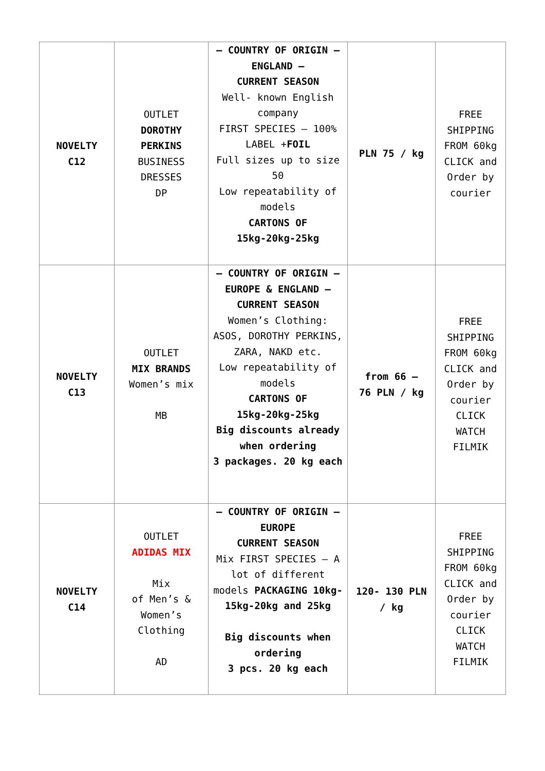| NOVELTY C12 | OUTLET DOROTHY PERKINS BUSINESS DRESSES DP | – COUNTRY OF ORIGIN – ENGLAND – CURRENT SEASON Well- known English company FIRST SPECIES – 100% LABEL + FOIL Full sizes up to size 50 Low repeatability of models CARTONS OF 15kg-20kg-25kg | PLN 75 / kg | FREE SHIPPING FROM 60kg CLICK and Order by courier |
| NOVELTY C13 | OUTLET MIX BRANDS Women’s mix MB | – COUNTRY OF ORIGIN – EUROPE & ENGLAND – CURRENT SEASON Women’s Clothing: ASOS, DOROTHY PERKINS, ZARA, NAKD etc. Low repeatability of models CARTONS OF 15kg-20kg-25kg Big discounts already when ordering 3 packages. 20 kg each | from 66 – 76 PLN / kg | FREE SHIPPING FROM 60kg CLICK and Order by courier CLICK WATCH FILMIK |
| NOVELTY C14 | OUTLET ADIDAS MIX Mix of Men’s & Women’s Clothing AD | – COUNTRY OF ORIGIN – EUROPE CURRENT SEASON Mix FIRST SPECIES – A lot of different models PACKAGING 10kg-15kg-20kg and 25kg Big discounts when ordering 3 pcs. 20 kg each | 120- 130 PLN / kg | FREE SHIPPING FROM 60kg CLICK and Order by courier CLICK WATCH FILMIK |